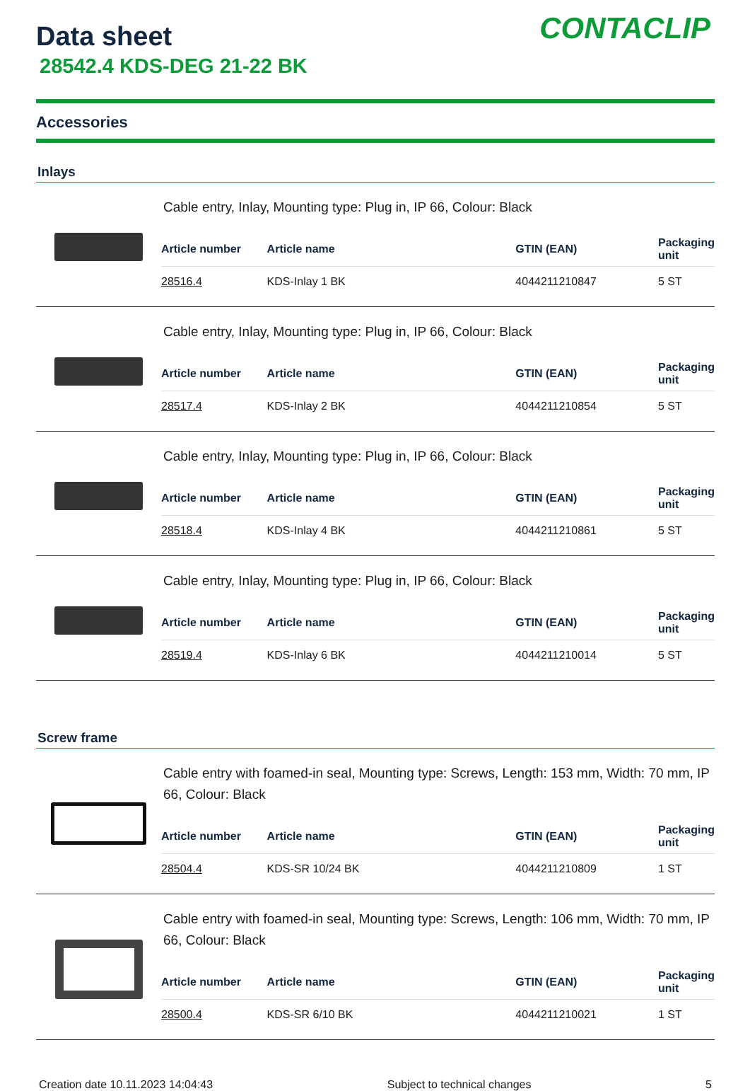Data sheet
28542.4 KDS-DEG 21-22 BK
CONTACLIP
Accessories
Inlays
Cable entry, Inlay, Mounting type: Plug in, IP 66, Colour: Black
| Article number | Article name | GTIN (EAN) | Packaging unit |
| --- | --- | --- | --- |
| 28516.4 | KDS-Inlay 1 BK | 4044211210847 | 5 ST |
Cable entry, Inlay, Mounting type: Plug in, IP 66, Colour: Black
| Article number | Article name | GTIN (EAN) | Packaging unit |
| --- | --- | --- | --- |
| 28517.4 | KDS-Inlay 2 BK | 4044211210854 | 5 ST |
Cable entry, Inlay, Mounting type: Plug in, IP 66, Colour: Black
| Article number | Article name | GTIN (EAN) | Packaging unit |
| --- | --- | --- | --- |
| 28518.4 | KDS-Inlay 4 BK | 4044211210861 | 5 ST |
Cable entry, Inlay, Mounting type: Plug in, IP 66, Colour: Black
| Article number | Article name | GTIN (EAN) | Packaging unit |
| --- | --- | --- | --- |
| 28519.4 | KDS-Inlay 6 BK | 4044211210014 | 5 ST |
Screw frame
Cable entry with foamed-in seal, Mounting type: Screws, Length: 153 mm, Width: 70 mm, IP 66, Colour: Black
| Article number | Article name | GTIN (EAN) | Packaging unit |
| --- | --- | --- | --- |
| 28504.4 | KDS-SR 10/24 BK | 4044211210809 | 1 ST |
Cable entry with foamed-in seal, Mounting type: Screws, Length: 106 mm, Width: 70 mm, IP 66, Colour: Black
| Article number | Article name | GTIN (EAN) | Packaging unit |
| --- | --- | --- | --- |
| 28500.4 | KDS-SR 6/10 BK | 4044211210021 | 1 ST |
Creation date 10.11.2023 14:04:43 Subject to technical changes 5